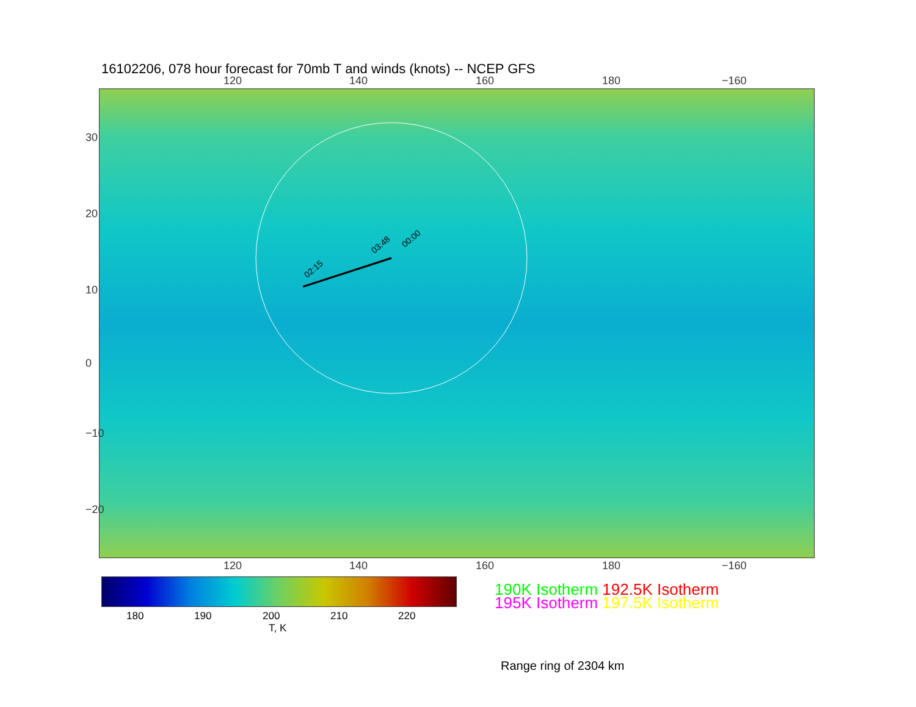16102206, 078 hour forecast for 70mb T and winds (knots) -- NCEP GFS
120 140 160 180 −160
02:15
03:48
00:00
30
20
10
0
−10
−20
120 140 160 180 −160
180 190 200 210 220
T, K
190K Isotherm 192.5K Isotherm
195K Isotherm 197.5K Isotherm
Range ring of 2304 km